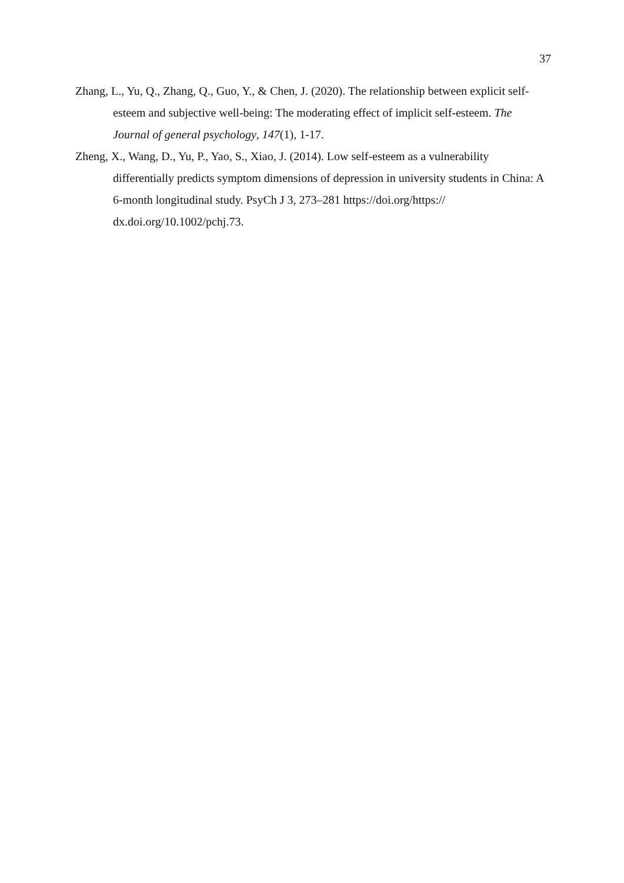37
Zhang, L., Yu, Q., Zhang, Q., Guo, Y., & Chen, J. (2020). The relationship between explicit self-esteem and subjective well-being: The moderating effect of implicit self-esteem. The Journal of general psychology, 147(1), 1-17.
Zheng, X., Wang, D., Yu, P., Yao, S., Xiao, J. (2014). Low self-esteem as a vulnerability differentially predicts symptom dimensions of depression in university students in China: A 6-month longitudinal study. PsyCh J 3, 273–281 https://doi.org/https:// dx.doi.org/10.1002/pchj.73.